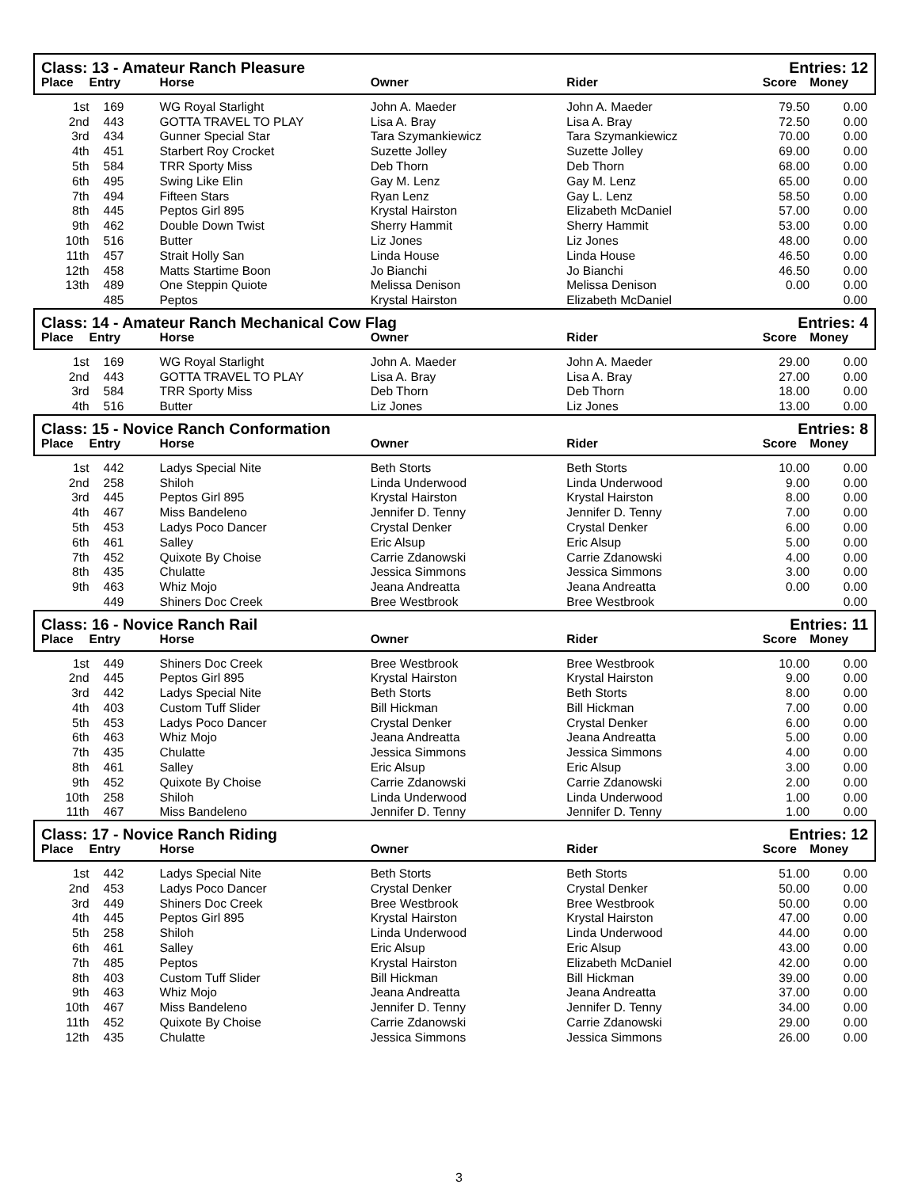| Class: 13 - Amateur Ranch Pleasure | | | | | Entries: 12 | |
| Place | Entry | Horse | Owner | Rider | Score | Money |
| 1st | 169 | WG Royal Starlight | John A. Maeder | John A. Maeder | 79.50 | 0.00 |
| 2nd | 443 | GOTTA TRAVEL TO PLAY | Lisa A. Bray | Lisa A. Bray | 72.50 | 0.00 |
| 3rd | 434 | Gunner Special Star | Tara Szymankiewicz | Tara Szymankiewicz | 70.00 | 0.00 |
| 4th | 451 | Starbert Roy Crocket | Suzette Jolley | Suzette Jolley | 69.00 | 0.00 |
| 5th | 584 | TRR Sporty Miss | Deb Thorn | Deb Thorn | 68.00 | 0.00 |
| 6th | 495 | Swing Like Elin | Gay M. Lenz | Gay M. Lenz | 65.00 | 0.00 |
| 7th | 494 | Fifteen Stars | Ryan Lenz | Gay L. Lenz | 58.50 | 0.00 |
| 8th | 445 | Peptos Girl 895 | Krystal Hairston | Elizabeth McDaniel | 57.00 | 0.00 |
| 9th | 462 | Double Down Twist | Sherry Hammit | Sherry Hammit | 53.00 | 0.00 |
| 10th | 516 | Butter | Liz Jones | Liz Jones | 48.00 | 0.00 |
| 11th | 457 | Strait Holly San | Linda House | Linda House | 46.50 | 0.00 |
| 12th | 458 | Matts Startime Boon | Jo Bianchi | Jo Bianchi | 46.50 | 0.00 |
| 13th | 489 | One Steppin Quiote | Melissa Denison | Melissa Denison | 0.00 | 0.00 |
| | 485 | Peptos | Krystal Hairston | Elizabeth McDaniel | | 0.00 |
| Class: 14 - Amateur Ranch Mechanical Cow Flag | | | | | Entries: 4 | |
| Place | Entry | Horse | Owner | Rider | Score | Money |
| 1st | 169 | WG Royal Starlight | John A. Maeder | John A. Maeder | 29.00 | 0.00 |
| 2nd | 443 | GOTTA TRAVEL TO PLAY | Lisa A. Bray | Lisa A. Bray | 27.00 | 0.00 |
| 3rd | 584 | TRR Sporty Miss | Deb Thorn | Deb Thorn | 18.00 | 0.00 |
| 4th | 516 | Butter | Liz Jones | Liz Jones | 13.00 | 0.00 |
| Class: 15 - Novice Ranch Conformation | | | | | Entries: 8 | |
| Place | Entry | Horse | Owner | Rider | Score | Money |
| 1st | 442 | Ladys Special Nite | Beth Storts | Beth Storts | 10.00 | 0.00 |
| 2nd | 258 | Shiloh | Linda Underwood | Linda Underwood | 9.00 | 0.00 |
| 3rd | 445 | Peptos Girl 895 | Krystal Hairston | Krystal Hairston | 8.00 | 0.00 |
| 4th | 467 | Miss Bandeleno | Jennifer D. Tenny | Jennifer D. Tenny | 7.00 | 0.00 |
| 5th | 453 | Ladys Poco Dancer | Crystal Denker | Crystal Denker | 6.00 | 0.00 |
| 6th | 461 | Salley | Eric Alsup | Eric Alsup | 5.00 | 0.00 |
| 7th | 452 | Quixote By Choise | Carrie Zdanowski | Carrie Zdanowski | 4.00 | 0.00 |
| 8th | 435 | Chulatte | Jessica Simmons | Jessica Simmons | 3.00 | 0.00 |
| 9th | 463 | Whiz Mojo | Jeana Andreatta | Jeana Andreatta | 0.00 | 0.00 |
| | 449 | Shiners Doc Creek | Bree Westbrook | Bree Westbrook | | 0.00 |
| Class: 16 - Novice Ranch Rail | | | | | Entries: 11 | |
| Place | Entry | Horse | Owner | Rider | Score | Money |
| 1st | 449 | Shiners Doc Creek | Bree Westbrook | Bree Westbrook | 10.00 | 0.00 |
| 2nd | 445 | Peptos Girl 895 | Krystal Hairston | Krystal Hairston | 9.00 | 0.00 |
| 3rd | 442 | Ladys Special Nite | Beth Storts | Beth Storts | 8.00 | 0.00 |
| 4th | 403 | Custom Tuff Slider | Bill Hickman | Bill Hickman | 7.00 | 0.00 |
| 5th | 453 | Ladys Poco Dancer | Crystal Denker | Crystal Denker | 6.00 | 0.00 |
| 6th | 463 | Whiz Mojo | Jeana Andreatta | Jeana Andreatta | 5.00 | 0.00 |
| 7th | 435 | Chulatte | Jessica Simmons | Jessica Simmons | 4.00 | 0.00 |
| 8th | 461 | Salley | Eric Alsup | Eric Alsup | 3.00 | 0.00 |
| 9th | 452 | Quixote By Choise | Carrie Zdanowski | Carrie Zdanowski | 2.00 | 0.00 |
| 10th | 258 | Shiloh | Linda Underwood | Linda Underwood | 1.00 | 0.00 |
| 11th | 467 | Miss Bandeleno | Jennifer D. Tenny | Jennifer D. Tenny | 1.00 | 0.00 |
| Class: 17 - Novice Ranch Riding | | | | | Entries: 12 | |
| Place | Entry | Horse | Owner | Rider | Score | Money |
| 1st | 442 | Ladys Special Nite | Beth Storts | Beth Storts | 51.00 | 0.00 |
| 2nd | 453 | Ladys Poco Dancer | Crystal Denker | Crystal Denker | 50.00 | 0.00 |
| 3rd | 449 | Shiners Doc Creek | Bree Westbrook | Bree Westbrook | 50.00 | 0.00 |
| 4th | 445 | Peptos Girl 895 | Krystal Hairston | Krystal Hairston | 47.00 | 0.00 |
| 5th | 258 | Shiloh | Linda Underwood | Linda Underwood | 44.00 | 0.00 |
| 6th | 461 | Salley | Eric Alsup | Eric Alsup | 43.00 | 0.00 |
| 7th | 485 | Peptos | Krystal Hairston | Elizabeth McDaniel | 42.00 | 0.00 |
| 8th | 403 | Custom Tuff Slider | Bill Hickman | Bill Hickman | 39.00 | 0.00 |
| 9th | 463 | Whiz Mojo | Jeana Andreatta | Jeana Andreatta | 37.00 | 0.00 |
| 10th | 467 | Miss Bandeleno | Jennifer D. Tenny | Jennifer D. Tenny | 34.00 | 0.00 |
| 11th | 452 | Quixote By Choise | Carrie Zdanowski | Carrie Zdanowski | 29.00 | 0.00 |
| 12th | 435 | Chulatte | Jessica Simmons | Jessica Simmons | 26.00 | 0.00 |
3